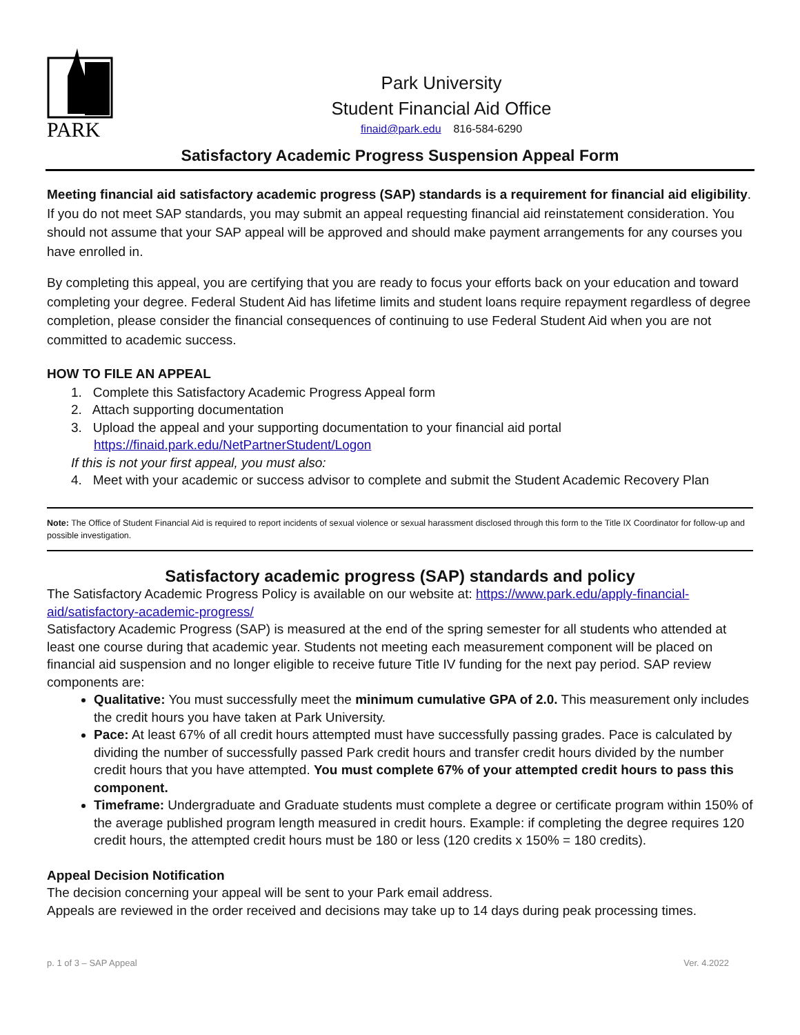PARK
Park University
Student Financial Aid Office
finaid@park.edu 816-584-6290
Satisfactory Academic Progress Suspension Appeal Form
Meeting financial aid satisfactory academic progress (SAP) standards is a requirement for financial aid eligibility. If you do not meet SAP standards, you may submit an appeal requesting financial aid reinstatement consideration. You should not assume that your SAP appeal will be approved and should make payment arrangements for any courses you have enrolled in.
By completing this appeal, you are certifying that you are ready to focus your efforts back on your education and toward completing your degree. Federal Student Aid has lifetime limits and student loans require repayment regardless of degree completion, please consider the financial consequences of continuing to use Federal Student Aid when you are not committed to academic success.
HOW TO FILE AN APPEAL
1. Complete this Satisfactory Academic Progress Appeal form
2. Attach supporting documentation
3. Upload the appeal and your supporting documentation to your financial aid portal
https://finaid.park.edu/NetPartnerStudent/Logon
If this is not your first appeal, you must also:
4. Meet with your academic or success advisor to complete and submit the Student Academic Recovery Plan
Note: The Office of Student Financial Aid is required to report incidents of sexual violence or sexual harassment disclosed through this form to the Title IX Coordinator for follow-up and possible investigation.
Satisfactory academic progress (SAP) standards and policy
The Satisfactory Academic Progress Policy is available on our website at: https://www.park.edu/apply-financial-aid/satisfactory-academic-progress/
Satisfactory Academic Progress (SAP) is measured at the end of the spring semester for all students who attended at least one course during that academic year. Students not meeting each measurement component will be placed on financial aid suspension and no longer eligible to receive future Title IV funding for the next pay period. SAP review components are:
Qualitative: You must successfully meet the minimum cumulative GPA of 2.0. This measurement only includes the credit hours you have taken at Park University.
Pace: At least 67% of all credit hours attempted must have successfully passing grades. Pace is calculated by dividing the number of successfully passed Park credit hours and transfer credit hours divided by the number credit hours that you have attempted. You must complete 67% of your attempted credit hours to pass this component.
Timeframe: Undergraduate and Graduate students must complete a degree or certificate program within 150% of the average published program length measured in credit hours. Example: if completing the degree requires 120 credit hours, the attempted credit hours must be 180 or less (120 credits x 150% = 180 credits).
Appeal Decision Notification
The decision concerning your appeal will be sent to your Park email address.
Appeals are reviewed in the order received and decisions may take up to 14 days during peak processing times.
p. 1 of 3 – SAP Appeal Ver. 4.2022